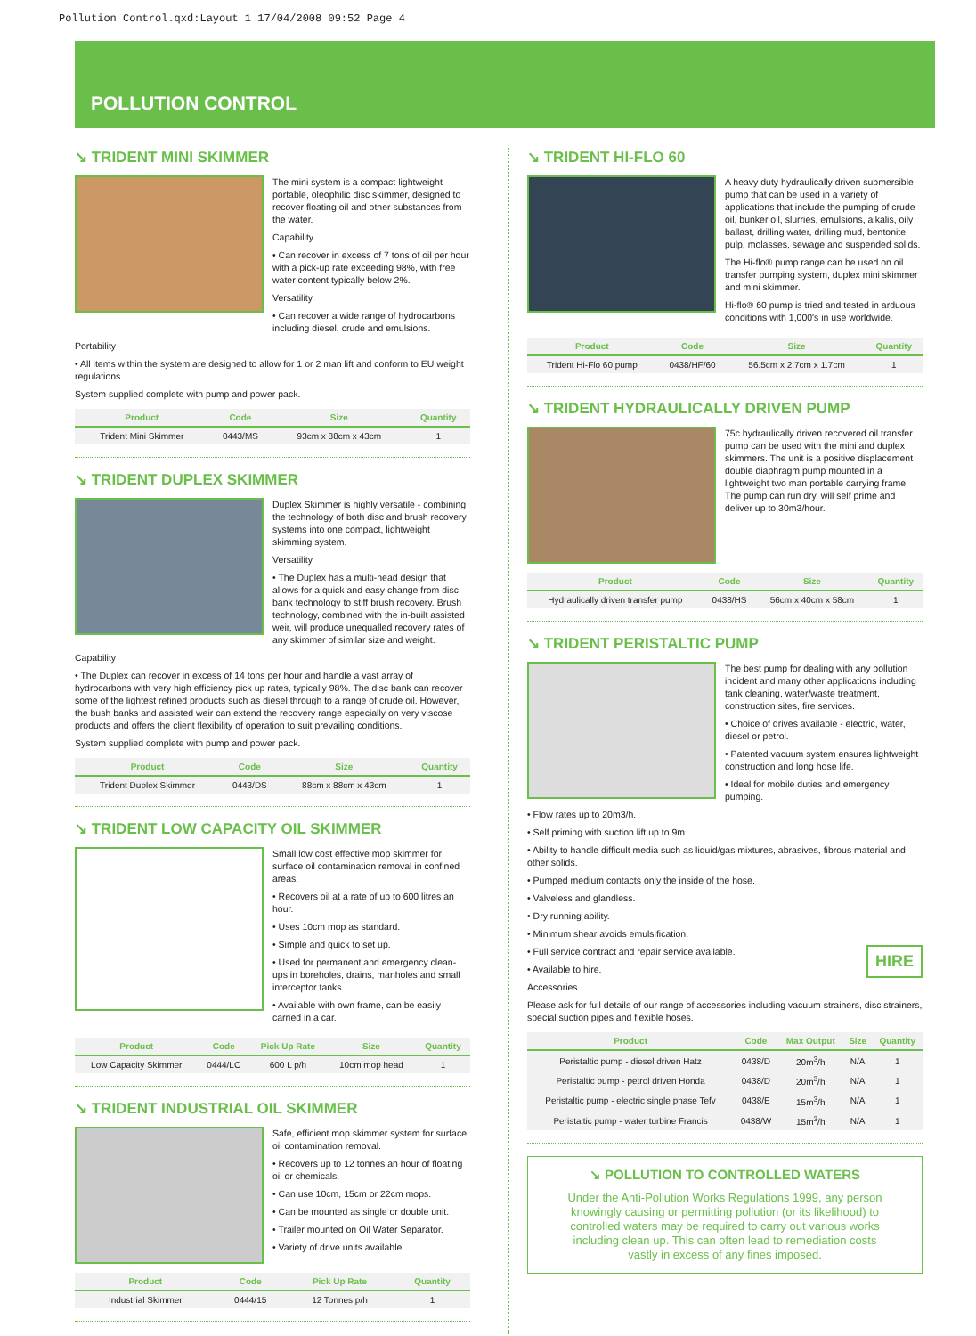Pollution Control.qxd:Layout 1 17/04/2008 09:52 Page 4
POLLUTION CONTROL
↘ TRIDENT MINI SKIMMER
The mini system is a compact lightweight portable, oleophilic disc skimmer, designed to recover floating oil and other substances from the water.
Capability
• Can recover in excess of 7 tons of oil per hour with a pick-up rate exceeding 98%, with free water content typically below 2%.
Versatility
• Can recover a wide range of hydrocarbons including diesel, crude and emulsions.
Portability
• All items within the system are designed to allow for 1 or 2 man lift and conform to EU weight regulations.
System supplied complete with pump and power pack.
| Product | Code | Size | Quantity |
| --- | --- | --- | --- |
| Trident Mini Skimmer | 0443/MS | 93cm x 88cm x 43cm | 1 |
↘ TRIDENT DUPLEX SKIMMER
Duplex Skimmer is highly versatile - combining the technology of both disc and brush recovery systems into one compact, lightweight skimming system.
Versatility
• The Duplex has a multi-head design that allows for a quick and easy change from disc bank technology to stiff brush recovery. Brush technology, combined with the in-built assisted weir, will produce unequalled recovery rates of any skimmer of similar size and weight.
Capability
• The Duplex can recover in excess of 14 tons per hour and handle a vast array of hydrocarbons with very high efficiency pick up rates, typically 98%. The disc bank can recover some of the lightest refined products such as diesel through to a range of crude oil. However, the bush banks and assisted weir can extend the recovery range especially on very viscose products and offers the client flexibility of operation to suit prevailing conditions.
System supplied complete with pump and power pack.
| Product | Code | Size | Quantity |
| --- | --- | --- | --- |
| Trident Duplex Skimmer | 0443/DS | 88cm x 88cm x 43cm | 1 |
↘ TRIDENT LOW CAPACITY OIL SKIMMER
Small low cost effective mop skimmer for surface oil contamination removal in confined areas.
• Recovers oil at a rate of up to 600 litres an hour.
• Uses 10cm mop as standard.
• Simple and quick to set up.
• Used for permanent and emergency clean-ups in boreholes, drains, manholes and small interceptor tanks.
• Available with own frame, can be easily carried in a car.
| Product | Code | Pick Up Rate | Size | Quantity |
| --- | --- | --- | --- | --- |
| Low Capacity Skimmer | 0444/LC | 600 L p/h | 10cm mop head | 1 |
↘ TRIDENT INDUSTRIAL OIL SKIMMER
Safe, efficient mop skimmer system for surface oil contamination removal.
• Recovers up to 12 tonnes an hour of floating oil or chemicals.
• Can use 10cm, 15cm or 22cm mops.
• Can be mounted as single or double unit.
• Trailer mounted on Oil Water Separator.
• Variety of drive units available.
| Product | Code | Pick Up Rate | Quantity |
| --- | --- | --- | --- |
| Industrial Skimmer | 0444/15 | 12 Tonnes p/h | 1 |
↘ TRIDENT HI-FLO 60
A heavy duty hydraulically driven submersible pump that can be used in a variety of applications that include the pumping of crude oil, bunker oil, slurries, emulsions, alkalis, oily ballast, drilling water, drilling mud, bentonite, pulp, molasses, sewage and suspended solids.
The Hi-flo® pump range can be used on oil transfer pumping system, duplex mini skimmer and mini skimmer.
Hi-flo® 60 pump is tried and tested in arduous conditions with 1,000's in use worldwide.
| Product | Code | Size | Quantity |
| --- | --- | --- | --- |
| Trident Hi-Flo 60 pump | 0438/HF/60 | 56.5cm x 2.7cm x 1.7cm | 1 |
↘ TRIDENT HYDRAULICALLY DRIVEN PUMP
75c hydraulically driven recovered oil transfer pump can be used with the mini and duplex skimmers. The unit is a positive displacement double diaphragm pump mounted in a lightweight two man portable carrying frame. The pump can run dry, will self prime and deliver up to 30m3/hour.
| Product | Code | Size | Quantity |
| --- | --- | --- | --- |
| Hydraulically driven transfer pump | 0438/HS | 56cm x 40cm x 58cm | 1 |
↘ TRIDENT PERISTALTIC PUMP
The best pump for dealing with any pollution incident and many other applications including tank cleaning, water/waste treatment, construction sites, fire services.
• Choice of drives available - electric, water, diesel or petrol.
• Patented vacuum system ensures lightweight construction and long hose life.
• Ideal for mobile duties and emergency pumping.
• Flow rates up to 20m3/h.
• Self priming with suction lift up to 9m.
• Ability to handle difficult media such as liquid/gas mixtures, abrasives, fibrous material and other solids.
• Pumped medium contacts only the inside of the hose.
• Valveless and glandless.
• Dry running ability.
• Minimum shear avoids emulsification.
HIRE
• Full service contract and repair service available.
• Available to hire.
Accessories
Please ask for full details of our range of accessories including vacuum strainers, disc strainers, special suction pipes and flexible hoses.
| Product | Code | Max Output | Size | Quantity |
| --- | --- | --- | --- | --- |
| Peristaltic pump - diesel driven Hatz | 0438/D | 20m<sup>3</sup>/h | N/A | 1 |
| Peristaltic pump - petrol driven Honda | 0438/D | 20m<sup>3</sup>/h | N/A | 1 |
| Peristaltic pump - electric single phase Tefv | 0438/E | 15m<sup>3</sup>/h | N/A | 1 |
| Peristaltic pump - water turbine Francis | 0438/W | 15m<sup>3</sup>/h | N/A | 1 |
↘ POLLUTION TO CONTROLLED WATERS
Under the Anti-Pollution Works Regulations 1999, any person knowingly causing or permitting pollution (or its likelihood) to controlled waters may be required to carry out various works including clean up. This can often lead to remediation costs vastly in excess of any fines imposed.